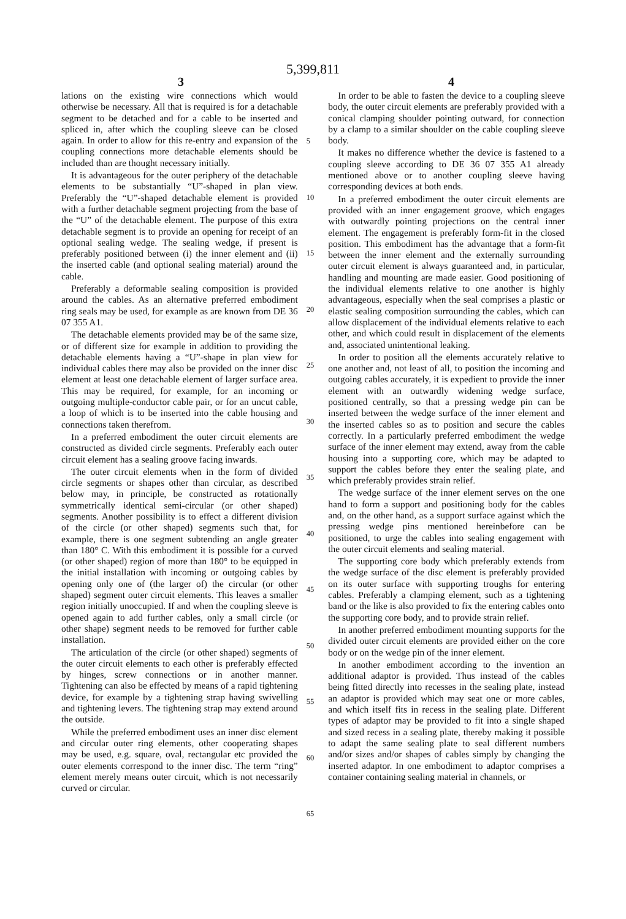5,399,811
3 4
lations on the existing wire connections which would otherwise be necessary. All that is required is for a detachable segment to be detached and for a cable to be inserted and spliced in, after which the coupling sleeve can be closed again. In order to allow for this re-entry and expansion of the coupling connections more detachable elements should be included than are thought necessary initially.
It is advantageous for the outer periphery of the detachable elements to be substantially “U”-shaped in plan view. Preferably the “U”-shaped detachable element is provided with a further detachable segment projecting from the base of the “U” of the detachable element. The purpose of this extra detachable segment is to provide an opening for receipt of an optional sealing wedge. The sealing wedge, if present is preferably positioned between (i) the inner element and (ii) the inserted cable (and optional sealing material) around the cable.
Preferably a deformable sealing composition is provided around the cables. As an alternative preferred embodiment ring seals may be used, for example as are known from DE 36 07 355 A1.
The detachable elements provided may be of the same size, or of different size for example in addition to providing the detachable elements having a “U”-shape in plan view for individual cables there may also be provided on the inner disc element at least one detachable element of larger surface area. This may be required, for example, for an incoming or outgoing multiple-conductor cable pair, or for an uncut cable, a loop of which is to be inserted into the cable housing and connections taken therefrom.
In a preferred embodiment the outer circuit elements are constructed as divided circle segments. Preferably each outer circuit element has a sealing groove facing inwards.
The outer circuit elements when in the form of divided circle segments or shapes other than circular, as described below may, in principle, be constructed as rotationally symmetrically identical semi-circular (or other shaped) segments. Another possibility is to effect a different division of the circle (or other shaped) segments such that, for example, there is one segment subtending an angle greater than 180° C. With this embodiment it is possible for a curved (or other shaped) region of more than 180° to be equipped in the initial installation with incoming or outgoing cables by opening only one of (the larger of) the circular (or other shaped) segment outer circuit elements. This leaves a smaller region initially unoccupied. If and when the coupling sleeve is opened again to add further cables, only a small circle (or other shape) segment needs to be removed for further cable installation.
The articulation of the circle (or other shaped) segments of the outer circuit elements to each other is preferably effected by hinges, screw connections or in another manner. Tightening can also be effected by means of a rapid tightening device, for example by a tightening strap having swivelling and tightening levers. The tightening strap may extend around the outside.
While the preferred embodiment uses an inner disc element and circular outer ring elements, other cooperating shapes may be used, e.g. square, oval, rectangular etc provided the outer elements correspond to the inner disc. The term “ring” element merely means outer circuit, which is not necessarily curved or circular.
5
10
15
20
25
30
35
40
45
50
55
60
65
In order to be able to fasten the device to a coupling sleeve body, the outer circuit elements are preferably provided with a conical clamping shoulder pointing outward, for connection by a clamp to a similar shoulder on the cable coupling sleeve body.
It makes no difference whether the device is fastened to a coupling sleeve according to DE 36 07 355 A1 already mentioned above or to another coupling sleeve having corresponding devices at both ends.
In a preferred embodiment the outer circuit elements are provided with an inner engagement groove, which engages with outwardly pointing projections on the central inner element. The engagement is preferably form-fit in the closed position. This embodiment has the advantage that a form-fit between the inner element and the externally surrounding outer circuit element is always guaranteed and, in particular, handling and mounting are made easier. Good positioning of the individual elements relative to one another is highly advantageous, especially when the seal comprises a plastic or elastic sealing composition surrounding the cables, which can allow displacement of the individual elements relative to each other, and which could result in displacement of the elements and, associated unintentional leaking.
In order to position all the elements accurately relative to one another and, not least of all, to position the incoming and outgoing cables accurately, it is expedient to provide the inner element with an outwardly widening wedge surface, positioned centrally, so that a pressing wedge pin can be inserted between the wedge surface of the inner element and the inserted cables so as to position and secure the cables correctly. In a particularly preferred embodiment the wedge surface of the inner element may extend, away from the cable housing into a supporting core, which may be adapted to support the cables before they enter the sealing plate, and which preferably provides strain relief.
The wedge surface of the inner element serves on the one hand to form a support and positioning body for the cables and, on the other hand, as a support surface against which the pressing wedge pins mentioned hereinbefore can be positioned, to urge the cables into sealing engagement with the outer circuit elements and sealing material.
The supporting core body which preferably extends from the wedge surface of the disc element is preferably provided on its outer surface with supporting troughs for entering cables. Preferably a clamping element, such as a tightening band or the like is also provided to fix the entering cables onto the supporting core body, and to provide strain relief.
In another preferred embodiment mounting supports for the divided outer circuit elements are provided either on the core body or on the wedge pin of the inner element.
In another embodiment according to the invention an additional adaptor is provided. Thus instead of the cables being fitted directly into recesses in the sealing plate, instead an adaptor is provided which may seat one or more cables, and which itself fits in recess in the sealing plate. Different types of adaptor may be provided to fit into a single shaped and sized recess in a sealing plate, thereby making it possible to adapt the same sealing plate to seal different numbers and/or sizes and/or shapes of cables simply by changing the inserted adaptor. In one embodiment to adaptor comprises a container containing sealing material in channels, or